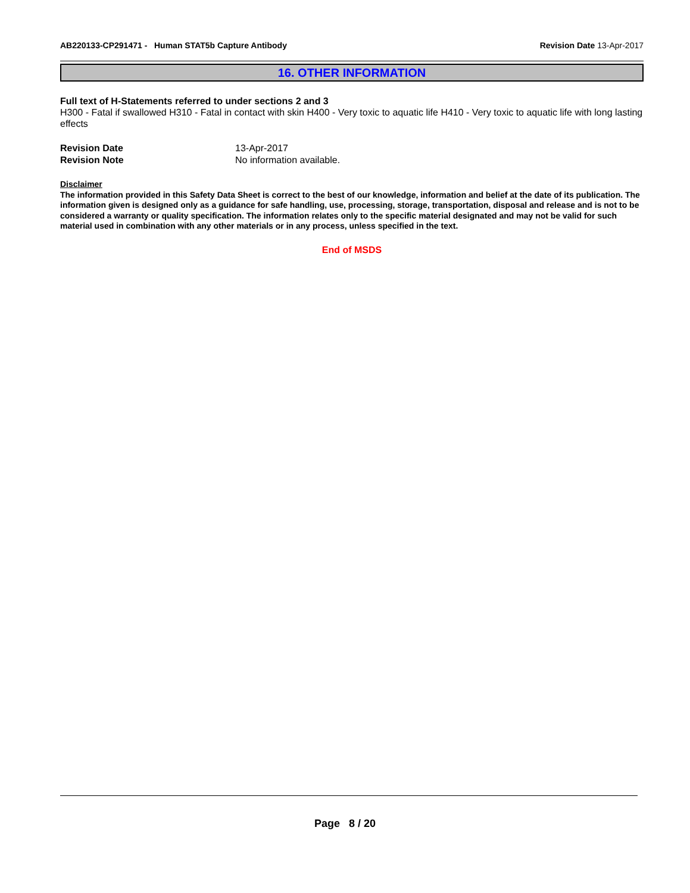AB220133-CP291471 - Human STAT5b Capture Antibody
Revision Date 13-Apr-2017
16. OTHER INFORMATION
Full text of H-Statements referred to under sections 2 and 3
H300 - Fatal if swallowed H310 - Fatal in contact with skin H400 - Very toxic to aquatic life H410 - Very toxic to aquatic life with long lasting effects
Revision Date 13-Apr-2017
Revision Note No information available.
Disclaimer
The information provided in this Safety Data Sheet is correct to the best of our knowledge, information and belief at the date of its publication. The information given is designed only as a guidance for safe handling, use, processing, storage, transportation, disposal and release and is not to be considered a warranty or quality specification. The information relates only to the specific material designated and may not be valid for such material used in combination with any other materials or in any process, unless specified in the text.
End of MSDS
Page 8 / 20